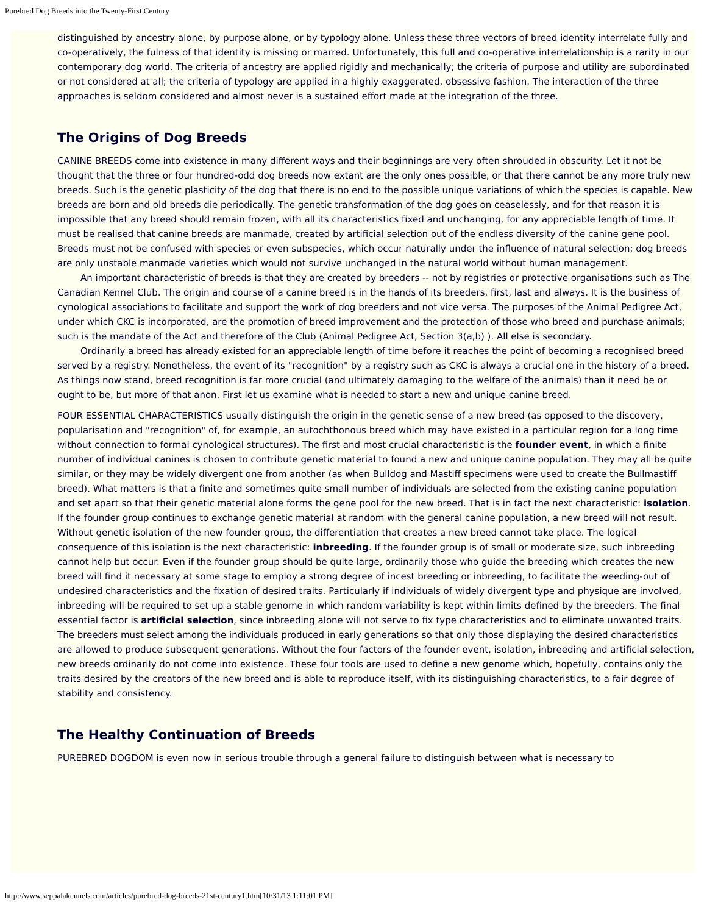Purebred Dog Breeds into the Twenty-First Century
distinguished by ancestry alone, by purpose alone, or by typology alone. Unless these three vectors of breed identity interrelate fully and co-operatively, the fulness of that identity is missing or marred. Unfortunately, this full and co-operative interrelationship is a rarity in our contemporary dog world. The criteria of ancestry are applied rigidly and mechanically; the criteria of purpose and utility are subordinated or not considered at all; the criteria of typology are applied in a highly exaggerated, obsessive fashion. The interaction of the three approaches is seldom considered and almost never is a sustained effort made at the integration of the three.
The Origins of Dog Breeds
CANINE BREEDS come into existence in many different ways and their beginnings are very often shrouded in obscurity. Let it not be thought that the three or four hundred-odd dog breeds now extant are the only ones possible, or that there cannot be any more truly new breeds. Such is the genetic plasticity of the dog that there is no end to the possible unique variations of which the species is capable. New breeds are born and old breeds die periodically. The genetic transformation of the dog goes on ceaselessly, and for that reason it is impossible that any breed should remain frozen, with all its characteristics fixed and unchanging, for any appreciable length of time. It must be realised that canine breeds are manmade, created by artificial selection out of the endless diversity of the canine gene pool. Breeds must not be confused with species or even subspecies, which occur naturally under the influence of natural selection; dog breeds are only unstable manmade varieties which would not survive unchanged in the natural world without human management.
An important characteristic of breeds is that they are created by breeders -- not by registries or protective organisations such as The Canadian Kennel Club. The origin and course of a canine breed is in the hands of its breeders, first, last and always. It is the business of cynological associations to facilitate and support the work of dog breeders and not vice versa. The purposes of the Animal Pedigree Act, under which CKC is incorporated, are the promotion of breed improvement and the protection of those who breed and purchase animals; such is the mandate of the Act and therefore of the Club (Animal Pedigree Act, Section 3(a,b) ). All else is secondary.
Ordinarily a breed has already existed for an appreciable length of time before it reaches the point of becoming a recognised breed served by a registry. Nonetheless, the event of its "recognition" by a registry such as CKC is always a crucial one in the history of a breed. As things now stand, breed recognition is far more crucial (and ultimately damaging to the welfare of the animals) than it need be or ought to be, but more of that anon. First let us examine what is needed to start a new and unique canine breed.
FOUR ESSENTIAL CHARACTERISTICS usually distinguish the origin in the genetic sense of a new breed (as opposed to the discovery, popularisation and "recognition" of, for example, an autochthonous breed which may have existed in a particular region for a long time without connection to formal cynological structures). The first and most crucial characteristic is the founder event, in which a finite number of individual canines is chosen to contribute genetic material to found a new and unique canine population. They may all be quite similar, or they may be widely divergent one from another (as when Bulldog and Mastiff specimens were used to create the Bullmastiff breed). What matters is that a finite and sometimes quite small number of individuals are selected from the existing canine population and set apart so that their genetic material alone forms the gene pool for the new breed. That is in fact the next characteristic: isolation. If the founder group continues to exchange genetic material at random with the general canine population, a new breed will not result. Without genetic isolation of the new founder group, the differentiation that creates a new breed cannot take place. The logical consequence of this isolation is the next characteristic: inbreeding. If the founder group is of small or moderate size, such inbreeding cannot help but occur. Even if the founder group should be quite large, ordinarily those who guide the breeding which creates the new breed will find it necessary at some stage to employ a strong degree of incest breeding or inbreeding, to facilitate the weeding-out of undesired characteristics and the fixation of desired traits. Particularly if individuals of widely divergent type and physique are involved, inbreeding will be required to set up a stable genome in which random variability is kept within limits defined by the breeders. The final essential factor is artificial selection, since inbreeding alone will not serve to fix type characteristics and to eliminate unwanted traits. The breeders must select among the individuals produced in early generations so that only those displaying the desired characteristics are allowed to produce subsequent generations. Without the four factors of the founder event, isolation, inbreeding and artificial selection, new breeds ordinarily do not come into existence. These four tools are used to define a new genome which, hopefully, contains only the traits desired by the creators of the new breed and is able to reproduce itself, with its distinguishing characteristics, to a fair degree of stability and consistency.
The Healthy Continuation of Breeds
PUREBRED DOGDOM is even now in serious trouble through a general failure to distinguish between what is necessary to
http://www.seppalakennels.com/articles/purebred-dog-breeds-21st-century1.htm[10/31/13 1:11:01 PM]